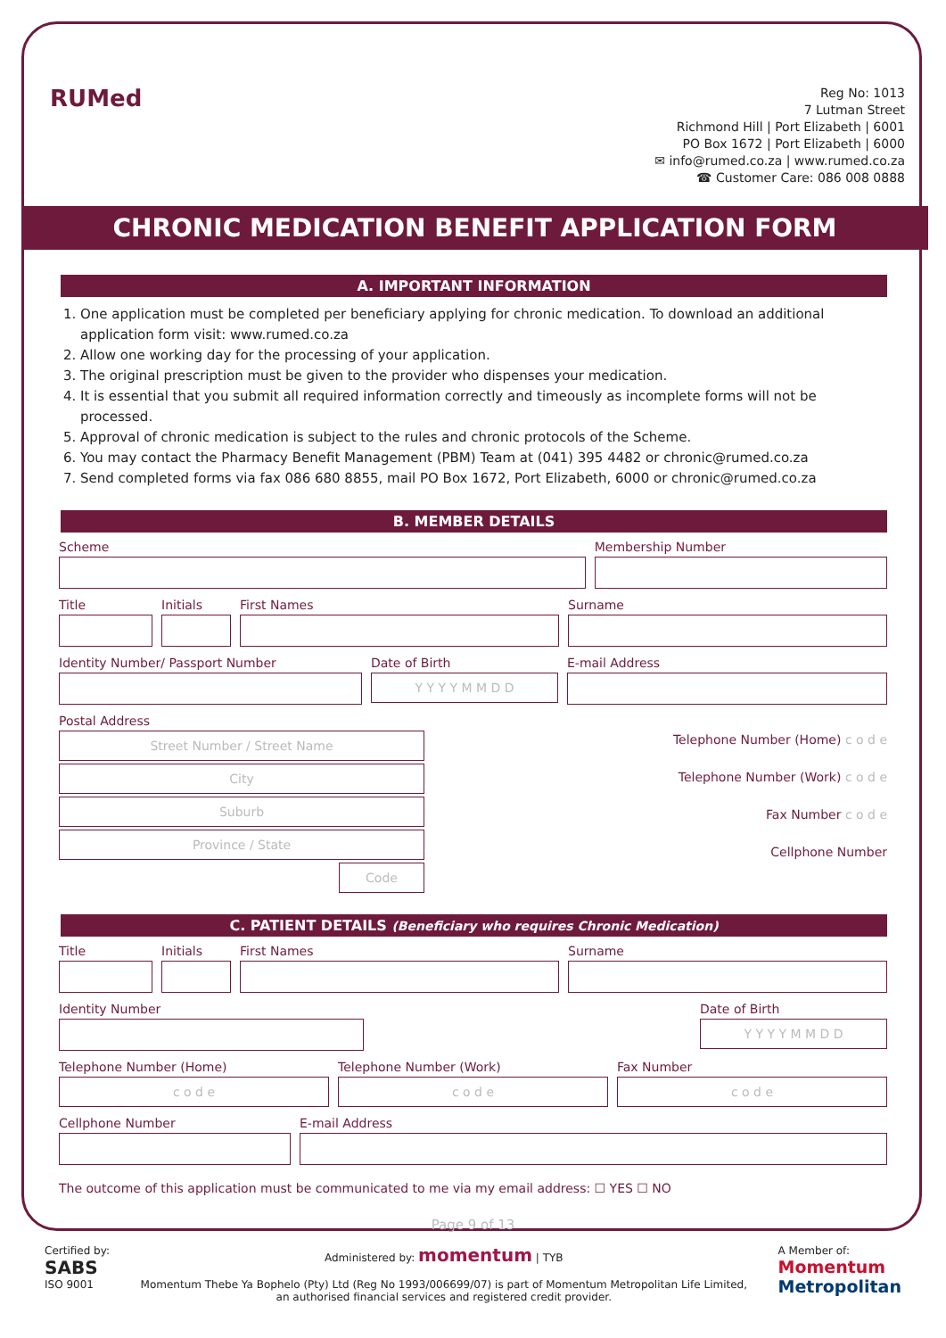RUMed
Reg No: 1013
7 Lutman Street
Richmond Hill | Port Elizabeth | 6001
PO Box 1672 | Port Elizabeth | 6000
✉ info@rumed.co.za | www.rumed.co.za
☎ Customer Care: 086 008 0888
CHRONIC MEDICATION BENEFIT APPLICATION FORM
A. IMPORTANT INFORMATION
1. One application must be completed per beneficiary applying for chronic medication. To download an additional application form visit: www.rumed.co.za
2. Allow one working day for the processing of your application.
3. The original prescription must be given to the provider who dispenses your medication.
4. It is essential that you submit all required information correctly and timeously as incomplete forms will not be processed.
5. Approval of chronic medication is subject to the rules and chronic protocols of the Scheme.
6. You may contact the Pharmacy Benefit Management (PBM) Team at (041) 395 4482 or chronic@rumed.co.za
7. Send completed forms via fax 086 680 8855, mail PO Box 1672, Port Elizabeth, 6000 or chronic@rumed.co.za
B. MEMBER DETAILS
Scheme Membership Number
Title Initials First Names Surname
Identity Number/ Passport Number Date of Birth
Y Y Y Y M M D D
E-mail Address
Postal Address
Street Number / Street Name
City
Suburb
Province / State
Code
Telephone Number (Home) c o d e
Telephone Number (Work) c o d e
Fax Number c o d e
Cellphone Number
C. PATIENT DETAILS (Beneficiary who requires Chronic Medication)
Title Initials First Names Surname
Identity Number Date of Birth
Y Y Y Y M M D D
Telephone Number (Home)
c o d e
Telephone Number (Work)
c o d e
Fax Number
c o d e
Cellphone Number E-mail Address
The outcome of this application must be communicated to me via my email address: ☐ YES ☐ NO
Page 9 of 13
Certified by:
SABS
ISO 9001
Administered by: momentum | TYB
Momentum Thebe Ya Bophelo (Pty) Ltd (Reg No 1993/006699/07) is part of Momentum Metropolitan Life Limited,
an authorised financial services and registered credit provider.
A Member of:
Momentum
Metropolitan